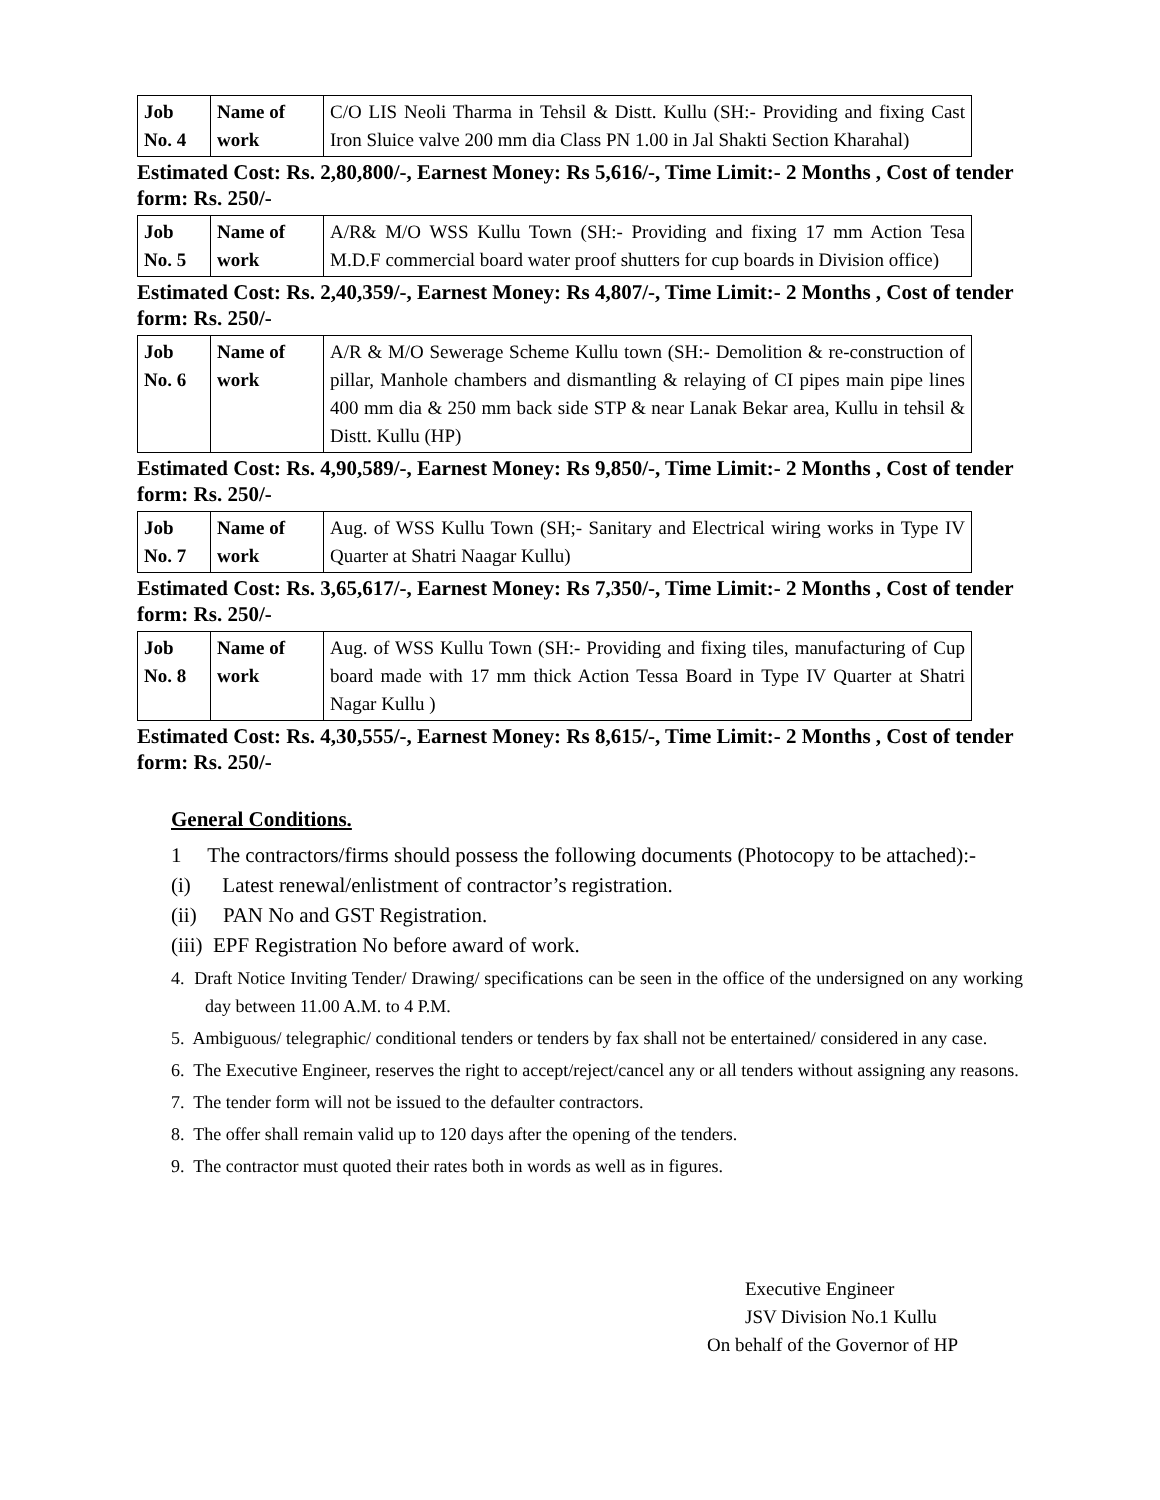| Job No. 4 | Name of work | C/O LIS Neoli Tharma in Tehsil & Distt. Kullu (SH:- Providing and fixing Cast Iron Sluice valve 200 mm dia Class PN 1.00 in Jal Shakti Section Kharahal) |
Estimated Cost: Rs. 2,80,800/-, Earnest Money: Rs 5,616/-, Time Limit:- 2 Months , Cost of tender form: Rs. 250/-
| Job No. 5 | Name of work | A/R& M/O WSS Kullu Town (SH:- Providing and fixing 17 mm Action Tesa M.D.F commercial board water proof shutters for cup boards in Division office) |
Estimated Cost: Rs. 2,40,359/-, Earnest Money: Rs 4,807/-, Time Limit:- 2 Months , Cost of tender form: Rs. 250/-
| Job No. 6 | Name of work | A/R & M/O Sewerage Scheme Kullu town (SH:- Demolition & re-construction of pillar, Manhole chambers and dismantling & relaying of CI pipes main pipe lines 400 mm dia & 250 mm back side STP & near Lanak Bekar area, Kullu in tehsil & Distt. Kullu (HP) |
Estimated Cost: Rs. 4,90,589/-, Earnest Money: Rs 9,850/-, Time Limit:- 2 Months , Cost of tender form: Rs. 250/-
| Job No. 7 | Name of work | Aug. of WSS Kullu Town (SH;- Sanitary and Electrical wiring works in Type IV Quarter at Shatri Naagar Kullu) |
Estimated Cost: Rs. 3,65,617/-, Earnest Money: Rs 7,350/-, Time Limit:- 2 Months , Cost of tender form: Rs. 250/-
| Job No. 8 | Name of work | Aug. of WSS Kullu Town (SH:- Providing and fixing tiles, manufacturing of Cup board made with 17 mm thick Action Tessa Board in Type IV Quarter at Shatri Nagar Kullu ) |
Estimated Cost: Rs. 4,30,555/-, Earnest Money: Rs 8,615/-, Time Limit:- 2 Months , Cost of tender form: Rs. 250/-
General Conditions.
1 The contractors/firms should possess the following documents (Photocopy to be attached):-
(i) Latest renewal/enlistment of contractor’s registration.
(ii) PAN No and GST Registration.
(iii) EPF Registration No before award of work.
4. Draft Notice Inviting Tender/ Drawing/ specifications can be seen in the office of the undersigned on any working day between 11.00 A.M. to 4 P.M.
5. Ambiguous/ telegraphic/ conditional tenders or tenders by fax shall not be entertained/ considered in any case.
6. The Executive Engineer, reserves the right to accept/reject/cancel any or all tenders without assigning any reasons.
7. The tender form will not be issued to the defaulter contractors.
8. The offer shall remain valid up to 120 days after the opening of the tenders.
9. The contractor must quoted their rates both in words as well as in figures.
Executive Engineer
JSV Division No.1 Kullu
On behalf of the Governor of HP